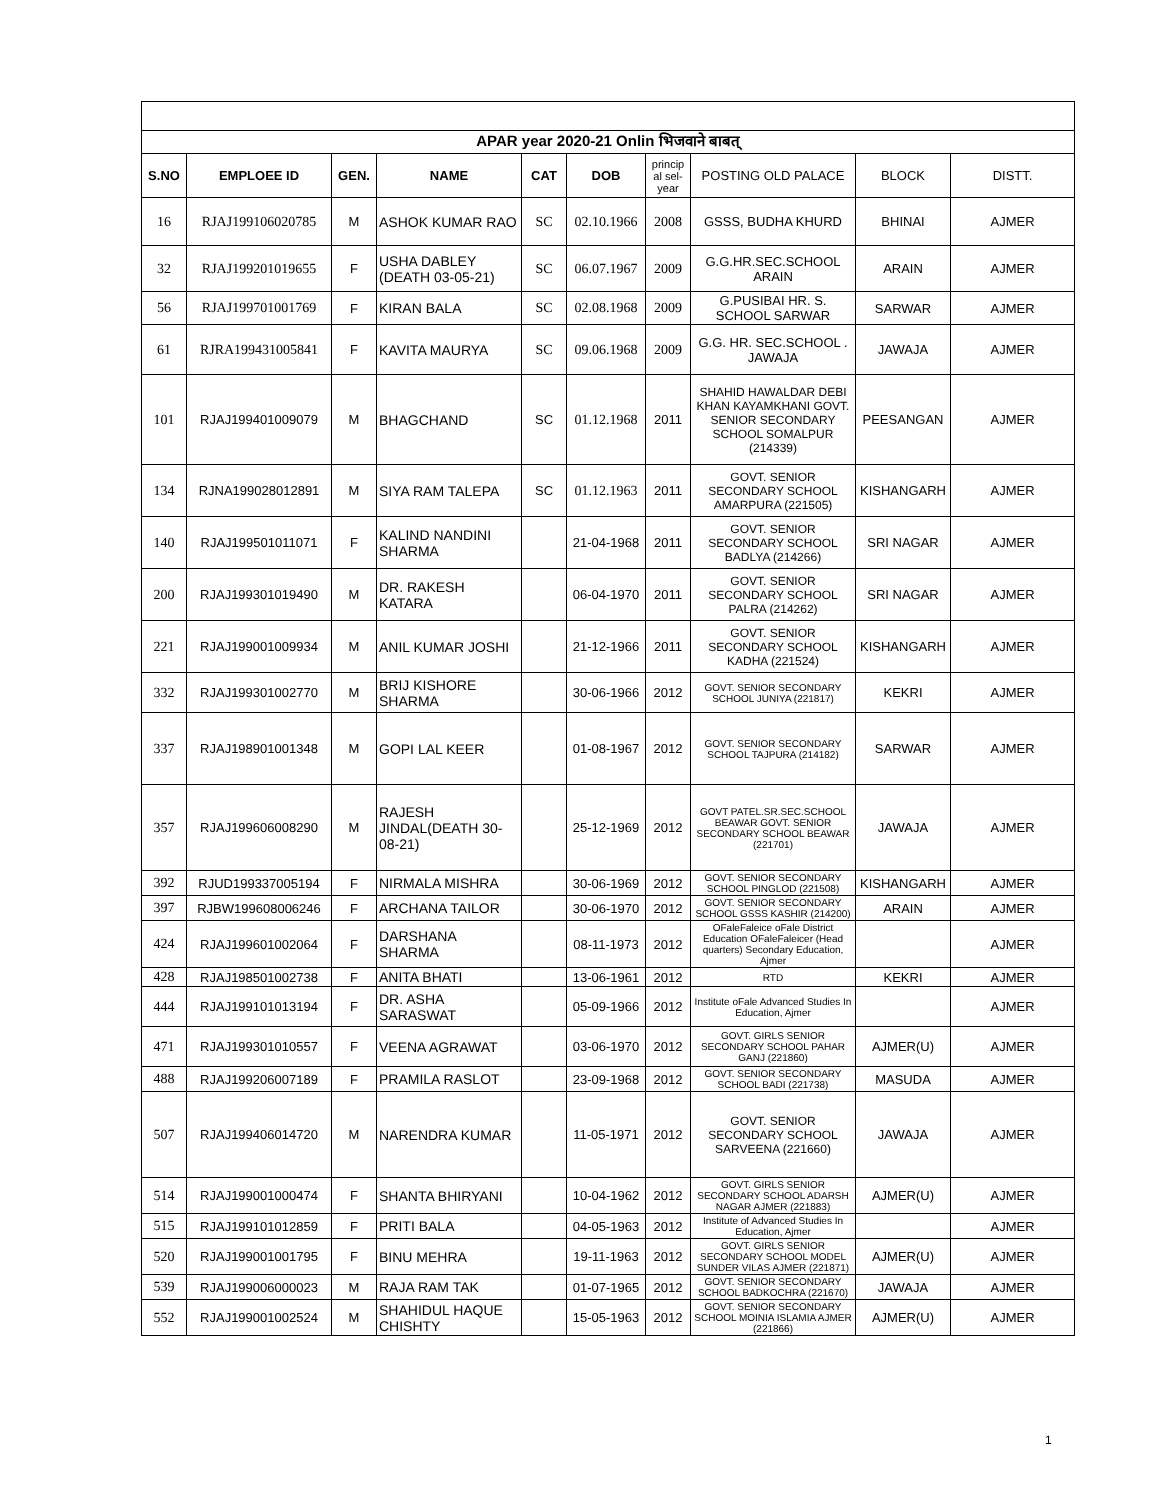| APAR year 2020-21 Onlin भिजवाने बाबत् | | | | | | | | | |
| S.NO | EMPLOEE ID | GEN. | NAME | CAT | DOB | princip al sel-year | POSTING OLD PALACE | BLOCK | DISTT. |
| 16 | RJAJ199106020785 | M | ASHOK KUMAR RAO | SC | 02.10.1966 | 2008 | GSSS, BUDHA KHURD | BHINAI | AJMER |
| 32 | RJAJ199201019655 | F | USHA DABLEY (DEATH 03-05-21) | SC | 06.07.1967 | 2009 | G.G.HR.SEC.SCHOOL ARAIN | ARAIN | AJMER |
| 56 | RJAJ199701001769 | F | KIRAN BALA | SC | 02.08.1968 | 2009 | G.PUSIBAI HR. S. SCHOOL SARWAR | SARWAR | AJMER |
| 61 | RJRA199431005841 | F | KAVITA MAURYA | SC | 09.06.1968 | 2009 | G.G. HR. SEC.SCHOOL . JAWAJA | JAWAJA | AJMER |
| 101 | RJAJ199401009079 | M | BHAGCHAND | SC | 01.12.1968 | 2011 | SHAHID HAWALDAR DEBI KHAN KAYAMKHANI GOVT. SENIOR SECONDARY SCHOOL SOMALPUR (214339) | PEESANGAN | AJMER |
| 134 | RJNA199028012891 | M | SIYA RAM TALEPA | SC | 01.12.1963 | 2011 | GOVT. SENIOR SECONDARY SCHOOL AMARPURA (221505) | KISHANGARH | AJMER |
| 140 | RJAJ199501011071 | F | KALIND NANDINI SHARMA | | 21-04-1968 | 2011 | GOVT. SENIOR SECONDARY SCHOOL BADLYA (214266) | SRI NAGAR | AJMER |
| 200 | RJAJ199301019490 | M | DR. RAKESH KATARA | | 06-04-1970 | 2011 | GOVT. SENIOR SECONDARY SCHOOL PALRA (214262) | SRI NAGAR | AJMER |
| 221 | RJAJ199001009934 | M | ANIL KUMAR JOSHI | | 21-12-1966 | 2011 | GOVT. SENIOR SECONDARY SCHOOL KADHA (221524) | KISHANGARH | AJMER |
| 332 | RJAJ199301002770 | M | BRIJ KISHORE SHARMA | | 30-06-1966 | 2012 | GOVT. SENIOR SECONDARY SCHOOL JUNIYA (221817) | KEKRI | AJMER |
| 337 | RJAJ198901001348 | M | GOPI LAL KEER | | 01-08-1967 | 2012 | GOVT. SENIOR SECONDARY SCHOOL TAJPURA (214182) | SARWAR | AJMER |
| 357 | RJAJ199606008290 | M | RAJESH JINDAL(DEATH 30-08-21) | | 25-12-1969 | 2012 | GOVT PATEL.SR.SEC.SCHOOL BEAWAR GOVT. SENIOR SECONDARY SCHOOL BEAWAR (221701) | JAWAJA | AJMER |
| 392 | RJUD199337005194 | F | NIRMALA MISHRA | | 30-06-1969 | 2012 | GOVT. SENIOR SECONDARY SCHOOL PINGLOD (221508) | KISHANGARH | AJMER |
| 397 | RJBW199608006246 | F | ARCHANA TAILOR | | 30-06-1970 | 2012 | GOVT. SENIOR SECONDARY SCHOOL GSSS KASHIR (214200) | ARAIN | AJMER |
| 424 | RJAJ199601002064 | F | DARSHANA SHARMA | | 08-11-1973 | 2012 | OFaleFaleice oFale District Education OFaleFaleicer (Head quarters) Secondary Education, Ajmer | | AJMER |
| 428 | RJAJ198501002738 | F | ANITA BHATI | | 13-06-1961 | 2012 | RTD | KEKRI | AJMER |
| 444 | RJAJ199101013194 | F | DR. ASHA SARASWAT | | 05-09-1966 | 2012 | Institute oFale Advanced Studies In Education, Ajmer | | AJMER |
| 471 | RJAJ199301010557 | F | VEENA AGRAWAT | | 03-06-1970 | 2012 | GOVT. GIRLS SENIOR SECONDARY SCHOOL PAHAR GANJ (221860) | AJMER(U) | AJMER |
| 488 | RJAJ199206007189 | F | PRAMILA RASLOT | | 23-09-1968 | 2012 | GOVT. SENIOR SECONDARY SCHOOL BADI (221738) | MASUDA | AJMER |
| 507 | RJAJ199406014720 | M | NARENDRA KUMAR | | 11-05-1971 | 2012 | GOVT. SENIOR SECONDARY SCHOOL SARVEENA (221660) | JAWAJA | AJMER |
| 514 | RJAJ199001000474 | F | SHANTA BHIRYANI | | 10-04-1962 | 2012 | GOVT. GIRLS SENIOR SECONDARY SCHOOL ADARSH NAGAR AJMER (221883) | AJMER(U) | AJMER |
| 515 | RJAJ199101012859 | F | PRITI BALA | | 04-05-1963 | 2012 | Institute of Advanced Studies In Education, Ajmer | | AJMER |
| 520 | RJAJ199001001795 | F | BINU MEHRA | | 19-11-1963 | 2012 | GOVT. GIRLS SENIOR SECONDARY SCHOOL MODEL SUNDER VILAS AJMER (221871) | AJMER(U) | AJMER |
| 539 | RJAJ199006000023 | M | RAJA RAM TAK | | 01-07-1965 | 2012 | GOVT. SENIOR SECONDARY SCHOOL BADKOCHRA (221670) | JAWAJA | AJMER |
| 552 | RJAJ199001002524 | M | SHAHIDUL HAQUE CHISHTY | | 15-05-1963 | 2012 | GOVT. SENIOR SECONDARY SCHOOL MOINIA ISLAMIA AJMER (221866) | AJMER(U) | AJMER |
1